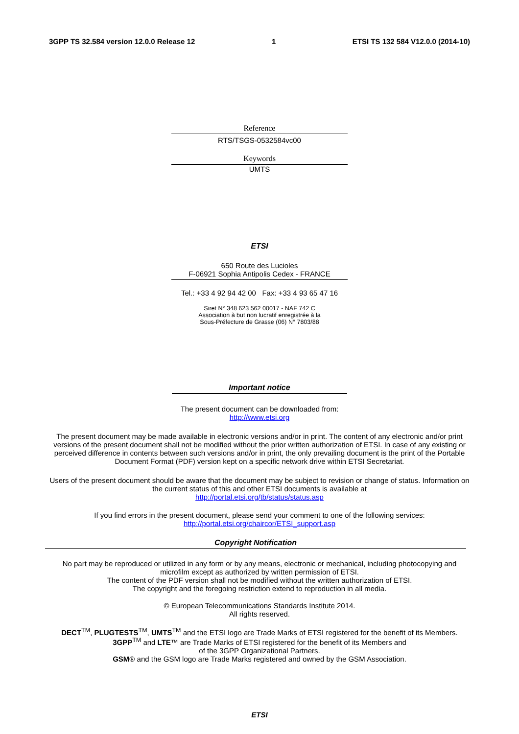3GPP TS 32.584 version 12.0.0 Release 12 1 ETSI TS 132 584 V12.0.0 (2014-10)
Reference
RTS/TSGS-0532584vc00
Keywords
UMTS
ETSI
650 Route des Lucioles
F-06921 Sophia Antipolis Cedex - FRANCE
Tel.: +33 4 92 94 42 00 Fax: +33 4 93 65 47 16
Siret N° 348 623 562 00017 - NAF 742 C
Association à but non lucratif enregistrée à la
Sous-Préfecture de Grasse (06) N° 7803/88
Important notice
The present document can be downloaded from:
http://www.etsi.org
The present document may be made available in electronic versions and/or in print. The content of any electronic and/or print versions of the present document shall not be modified without the prior written authorization of ETSI. In case of any existing or perceived difference in contents between such versions and/or in print, the only prevailing document is the print of the Portable Document Format (PDF) version kept on a specific network drive within ETSI Secretariat.
Users of the present document should be aware that the document may be subject to revision or change of status. Information on the current status of this and other ETSI documents is available at
http://portal.etsi.org/tb/status/status.asp
If you find errors in the present document, please send your comment to one of the following services:
http://portal.etsi.org/chaircor/ETSI_support.asp
Copyright Notification
No part may be reproduced or utilized in any form or by any means, electronic or mechanical, including photocopying and microfilm except as authorized by written permission of ETSI.
The content of the PDF version shall not be modified without the written authorization of ETSI.
The copyright and the foregoing restriction extend to reproduction in all media.
© European Telecommunications Standards Institute 2014.
All rights reserved.
DECT<sup>TM</sup>, PLUGTESTS<sup>TM</sup>, UMTS<sup>TM</sup> and the ETSI logo are Trade Marks of ETSI registered for the benefit of its Members.
3GPP<sup>TM</sup> and LTE™ are Trade Marks of ETSI registered for the benefit of its Members and
of the 3GPP Organizational Partners.
GSM® and the GSM logo are Trade Marks registered and owned by the GSM Association.
ETSI